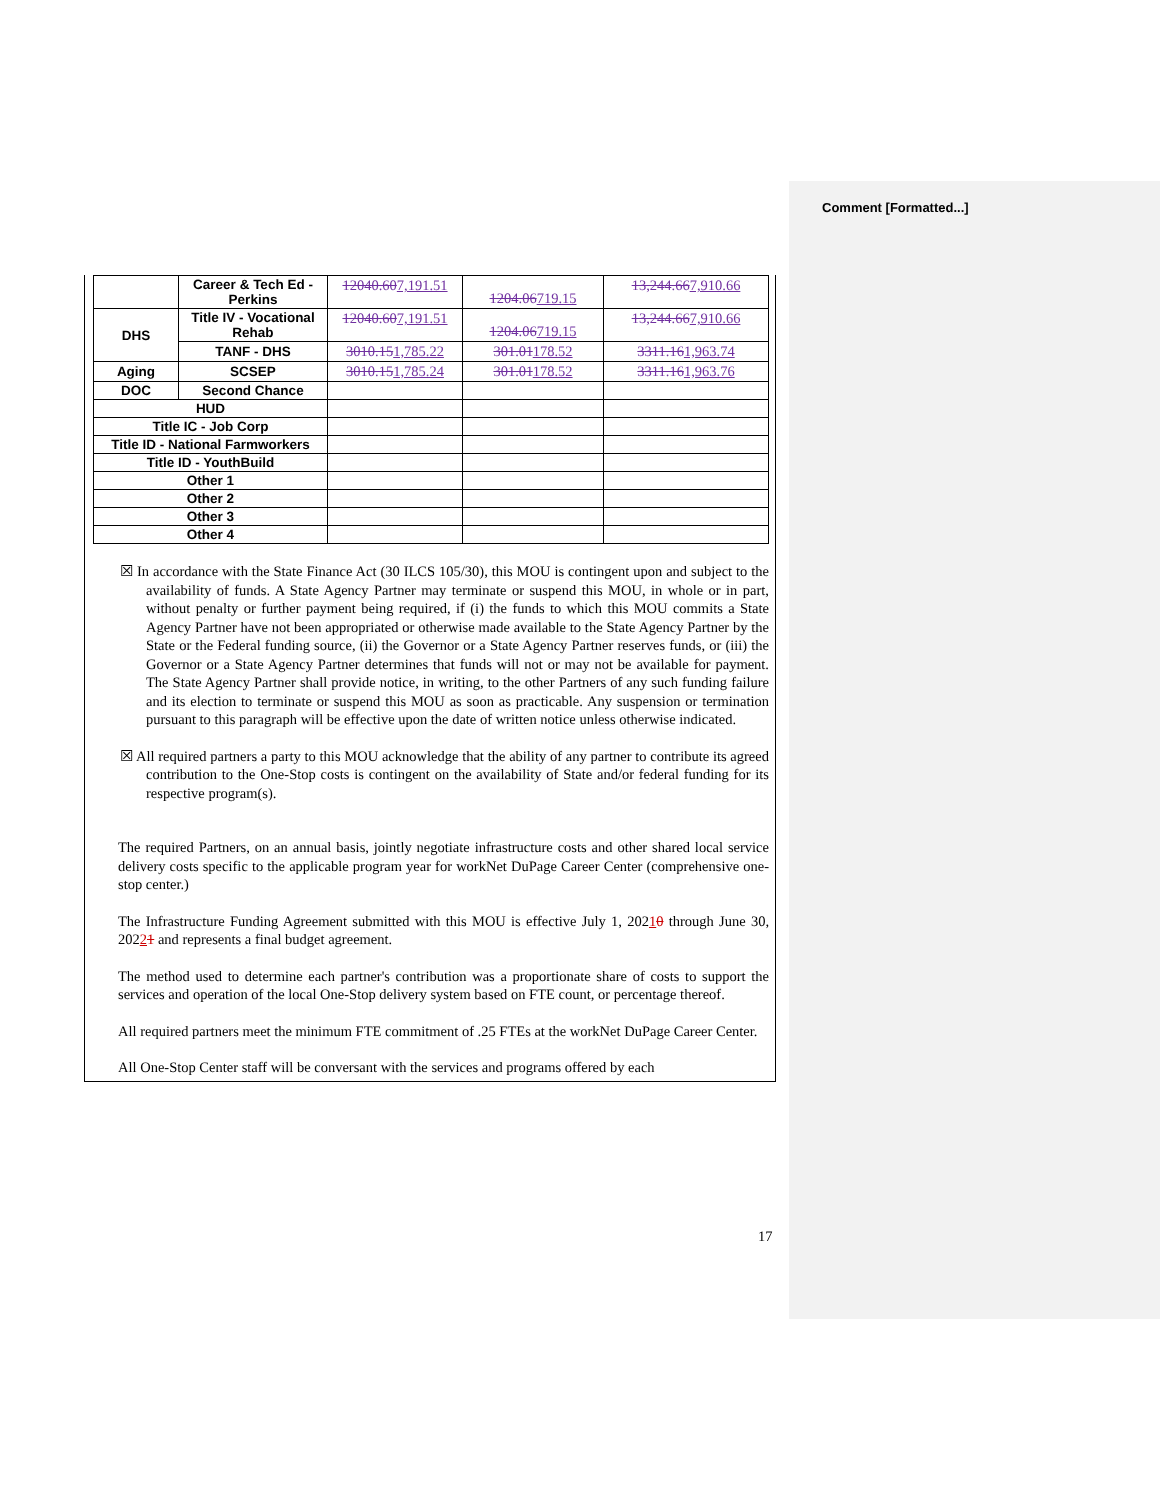Comment [Formatted...]
| | Career & Tech Ed - Perkins | 12040.60 7,191.51 | 1204.06 719.15 | 13,244.66 7,910.66 |
| DHS | Title IV - Vocational Rehab | 12040.60 7,191.51 | 1204.06 719.15 | 13,244.66 7,910.66 |
| | TANF - DHS | 3010.15 1,785.22 | 301.01 178.52 | 3311.16 1,963.74 |
| Aging | SCSEP | 3010.15 1,785.24 | 301.01 178.52 | 3311.16 1,963.76 |
| DOC | Second Chance | | | |
| HUD | | | | |
| Title IC - Job Corp | | | | |
| Title ID - National Farmworkers | | | | |
| Title ID - YouthBuild | | | | |
| Other 1 | | | | |
| Other 2 | | | | |
| Other 3 | | | | |
| Other 4 | | | | |
☒ In accordance with the State Finance Act (30 ILCS 105/30), this MOU is contingent upon and subject to the availability of funds. A State Agency Partner may terminate or suspend this MOU, in whole or in part, without penalty or further payment being required, if (i) the funds to which this MOU commits a State Agency Partner have not been appropriated or otherwise made available to the State Agency Partner by the State or the Federal funding source, (ii) the Governor or a State Agency Partner reserves funds, or (iii) the Governor or a State Agency Partner determines that funds will not or may not be available for payment. The State Agency Partner shall provide notice, in writing, to the other Partners of any such funding failure and its election to terminate or suspend this MOU as soon as practicable. Any suspension or termination pursuant to this paragraph will be effective upon the date of written notice unless otherwise indicated.
☒ All required partners a party to this MOU acknowledge that the ability of any partner to contribute its agreed contribution to the One-Stop costs is contingent on the availability of State and/or federal funding for its respective program(s).
The required Partners, on an annual basis, jointly negotiate infrastructure costs and other shared local service delivery costs specific to the applicable program year for workNet DuPage Career Center (comprehensive one-stop center.)
The Infrastructure Funding Agreement submitted with this MOU is effective July 1, 20210 through June 30, 20221 and represents a final budget agreement.
The method used to determine each partner's contribution was a proportionate share of costs to support the services and operation of the local One-Stop delivery system based on FTE count, or percentage thereof.
All required partners meet the minimum FTE commitment of .25 FTEs at the workNet DuPage Career Center.
All One-Stop Center staff will be conversant with the services and programs offered by each
17